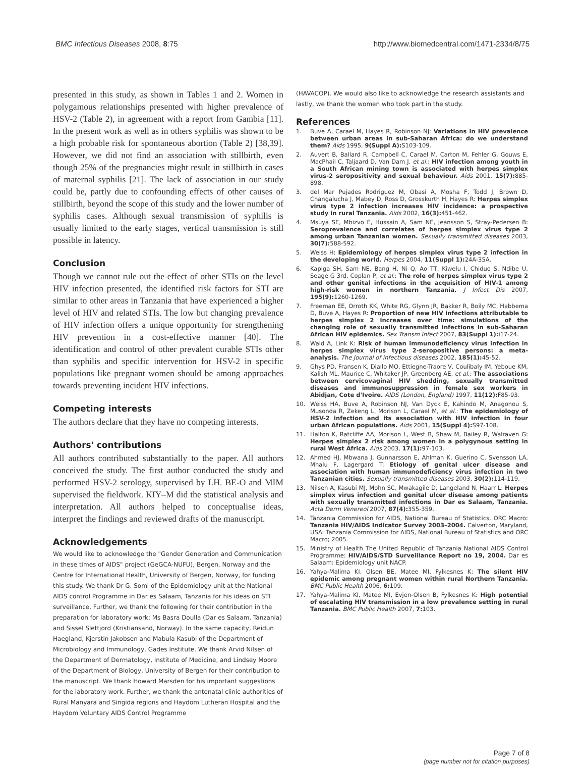BMC Infectious Diseases 2008, 8:75 http://www.biomedcentral.com/1471-2334/8/75
presented in this study, as shown in Tables 1 and 2. Women in polygamous relationships presented with higher prevalence of HSV-2 (Table 2), in agreement with a report from Gambia [11]. In the present work as well as in others syphilis was shown to be a high probable risk for spontaneous abortion (Table 2) [38,39]. However, we did not find an association with stillbirth, even though 25% of the pregnancies might result in stillbirth in cases of maternal syphilis [21]. The lack of association in our study could be, partly due to confounding effects of other causes of stillbirth, beyond the scope of this study and the lower number of syphilis cases. Although sexual transmission of syphilis is usually limited to the early stages, vertical transmission is still possible in latency.
Conclusion
Though we cannot rule out the effect of other STIs on the level HIV infection presented, the identified risk factors for STI are similar to other areas in Tanzania that have experienced a higher level of HIV and related STIs. The low but changing prevalence of HIV infection offers a unique opportunity for strengthening HIV prevention in a cost-effective manner [40]. The identification and control of other prevalent curable STIs other than syphilis and specific intervention for HSV-2 in specific populations like pregnant women should be among approaches towards preventing incident HIV infections.
Competing interests
The authors declare that they have no competing interests.
Authors' contributions
All authors contributed substantially to the paper. All authors conceived the study. The first author conducted the study and performed HSV-2 serology, supervised by LH. BE-O and MIM supervised the fieldwork. KIY–M did the statistical analysis and interpretation. All authors helped to conceptualise ideas, interpret the findings and reviewed drafts of the manuscript.
Acknowledgements
We would like to acknowledge the "Gender Generation and Communication in these times of AIDS" project (GeGCA-NUFU), Bergen, Norway and the Centre for International Health, University of Bergen, Norway, for funding this study. We thank Dr G. Somi of the Epidemiology unit at the National AIDS control Programme in Dar es Salaam, Tanzania for his ideas on STI surveillance. Further, we thank the following for their contribution in the preparation for laboratory work; Ms Basra Doulla (Dar es Salaam, Tanzania) and Sissel Slettjord (Kristiansand, Norway). In the same capacity, Reidun Haegland, Kjerstin Jakobsen and Mabula Kasubi of the Department of Microbiology and Immunology, Gades Institute. We thank Arvid Nilsen of the Department of Dermatology, Institute of Medicine, and Lindsey Moore of the Department of Biology, University of Bergen for their contribution to the manuscript. We thank Howard Marsden for his important suggestions for the laboratory work. Further, we thank the antenatal clinic authorities of Rural Manyara and Singida regions and Haydom Lutheran Hospital and the Haydom Voluntary AIDS Control Programme
(HAVACOP). We would also like to acknowledge the research assistants and lastly, we thank the women who took part in the study.
References
1. Buve A, Carael M, Hayes R, Robinson NJ: Variations in HIV prevalence between urban areas in sub-Saharan Africa: do we understand them? Aids 1995, 9(Suppl A): S103-109.
2. Auvert B, Ballard R, Campbell C, Carael M, Carton M, Fehler G, Gouws E, MacPhail C, Taljaard D, Van Dam J, et al.: HIV infection among youth in a South African mining town is associated with herpes simplex virus-2 seropositivity and sexual behaviour. Aids 2001, 15(7): 885-898.
3. del Mar Pujades Rodriguez M, Obasi A, Mosha F, Todd J, Brown D, Changalucha J, Mabey D, Ross D, Grosskurth H, Hayes R: Herpes simplex virus type 2 infection increases HIV incidence: a prospective study in rural Tanzania. Aids 2002, 16(3): 451-462.
4. Msuya SE, Mbizvo E, Hussain A, Sam NE, Jeansson S, Stray-Pedersen B: Seroprevalence and correlates of herpes simplex virus type 2 among urban Tanzanian women. Sexually transmitted diseases 2003, 30(7): 588-592.
5. Weiss H: Epidemiology of herpes simplex virus type 2 infection in the developing world. Herpes 2004, 11(Suppl 1): 24A-35A.
6. Kapiga SH, Sam NE, Bang H, Ni Q, Ao TT, Kiwelu I, Chiduo S, Ndibe U, Seage G 3rd, Coplan P, et al.: The role of herpes simplex virus type 2 and other genital infections in the acquisition of HIV-1 among high-risk women in northern Tanzania. J Infect Dis 2007, 195(9): 1260-1269.
7. Freeman EE, Orroth KK, White RG, Glynn JR, Bakker R, Boily MC, Habbema D, Buve A, Hayes R: Proportion of new HIV infections attributable to herpes simplex 2 increases over time: simulations of the changing role of sexually transmitted infections in sub-Saharan African HIV epidemics. Sex Transm Infect 2007, 83(Suppl 1): i17-24.
8. Wald A, Link K: Risk of human immunodeficiency virus infection in herpes simplex virus type 2-seropositive persons: a meta-analysis. The Journal of infectious diseases 2002, 185(1): 45-52.
9. Ghys PD, Fransen K, Diallo MO, Ettiegne-Traore V, Coulibaly IM, Yeboue KM, Kalish ML, Maurice C, Whitaker JP, Greenberg AE, et al.: The associations between cervicovaginal HIV shedding, sexually transmitted diseases and immunosuppression in female sex workers in Abidjan, Cote d'Ivoire. AIDS (London, England) 1997, 11(12): F85-93.
10. Weiss HA, Buve A, Robinson NJ, Van Dyck E, Kahindo M, Anagonou S, Musonda R, Zekeng L, Morison L, Carael M, et al.: The epidemiology of HSV-2 infection and its association with HIV infection in four urban African populations. Aids 2001, 15(Suppl 4): S97-108.
11. Halton K, Ratcliffe AA, Morison L, West B, Shaw M, Bailey R, Walraven G: Herpes simplex 2 risk among women in a polygynous setting in rural West Africa. Aids 2003, 17(1): 97-103.
12. Ahmed HJ, Mbwana J, Gunnarsson E, Ahlman K, Guerino C, Svensson LA, Mhalu F, Lagergard T: Etiology of genital ulcer disease and association with human immunodeficiency virus infection in two Tanzanian cities. Sexually transmitted diseases 2003, 30(2): 114-119.
13. Nilsen A, Kasubi MJ, Mohn SC, Mwakagile D, Langeland N, Haarr L: Herpes simplex virus infection and genital ulcer disease among patients with sexually transmitted infections in Dar es Salaam, Tanzania. Acta Derm Venereol 2007, 87(4): 355-359.
14. Tanzania Commission for AIDS, National Bureau of Statistics, ORC Macro: Tanzania HIV/AIDS Indicator Survey 2003–2004. Calverton, Maryland, USA: Tanzania Commission for AIDS, National Bureau of Statistics and ORC Macro; 2005.
15. Ministry of Health The United Republic of Tanzania National AIDS Control Programme: HIV/AIDS/STD Surveillance Report no 19, 2004. Dar es Salaam: Epidemiology unit NACP.
16. Yahya-Malima KI, Olsen BE, Matee MI, Fylkesnes K: The silent HIV epidemic among pregnant women within rural Northern Tanzania. BMC Public Health 2006, 6: 109.
17. Yahya-Malima KI, Matee MI, Evjen-Olsen B, Fylkesnes K: High potential of escalating HIV transmission in a low prevalence setting in rural Tanzania. BMC Public Health 2007, 7: 103.
Page 7 of 8
(page number not for citation purposes)